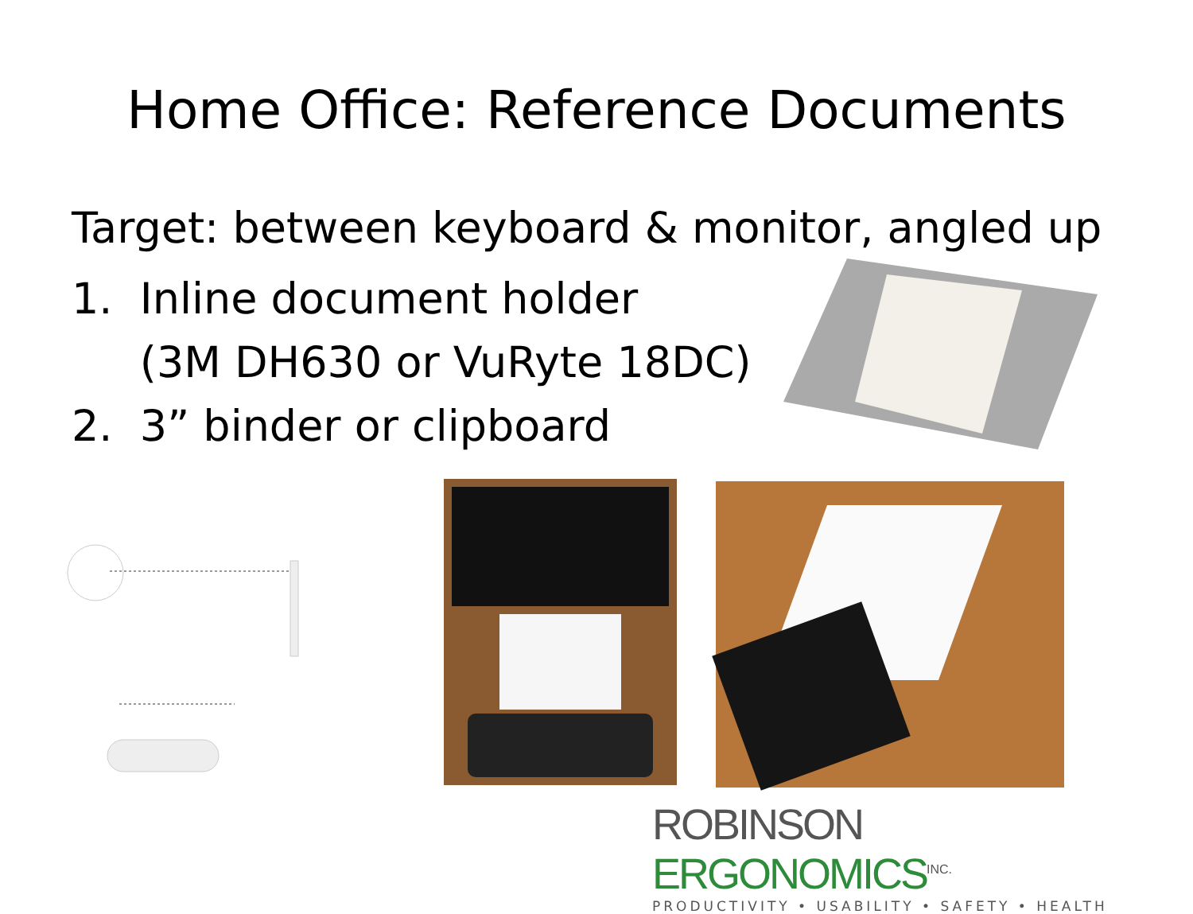Home Office: Reference Documents
Target: between keyboard & monitor, angled up
1. Inline document holder
(3M DH630 or VuRyte 18DC)
2. 3” binder or clipboard
ROBINSON ERGONOMICS<sup>INC.</sup>
PRODUCTIVITY • USABILITY • SAFETY • HEALTH